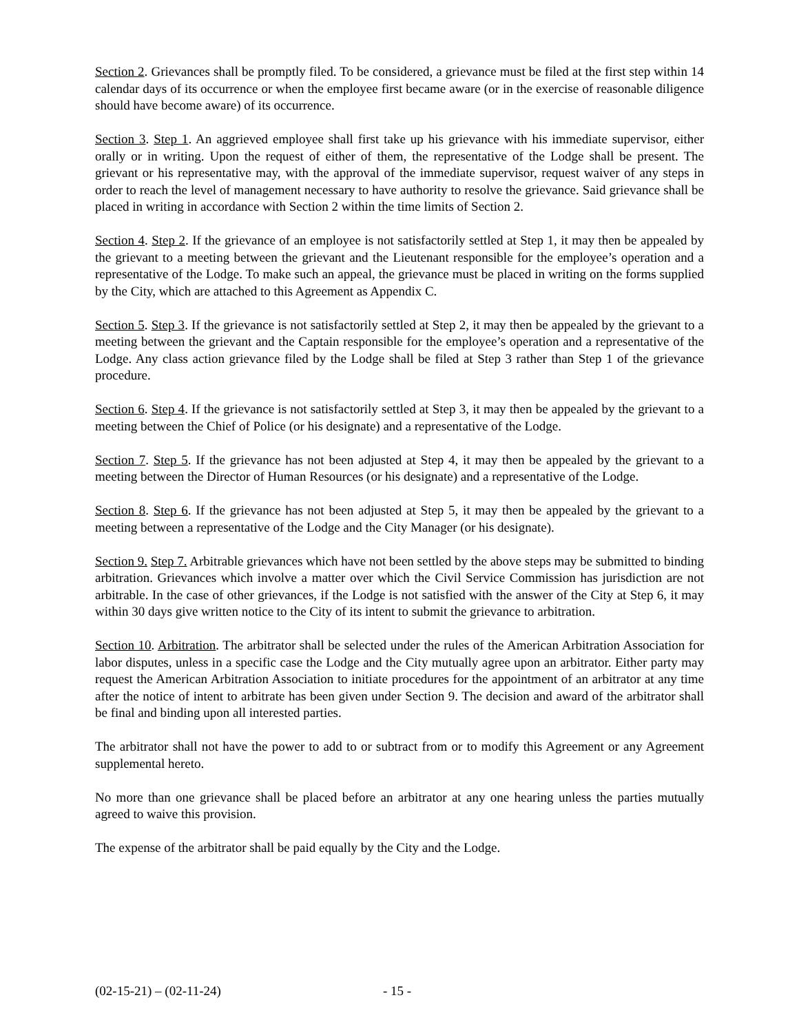Section 2. Grievances shall be promptly filed. To be considered, a grievance must be filed at the first step within 14 calendar days of its occurrence or when the employee first became aware (or in the exercise of reasonable diligence should have become aware) of its occurrence.
Section 3. Step 1. An aggrieved employee shall first take up his grievance with his immediate supervisor, either orally or in writing. Upon the request of either of them, the representative of the Lodge shall be present. The grievant or his representative may, with the approval of the immediate supervisor, request waiver of any steps in order to reach the level of management necessary to have authority to resolve the grievance. Said grievance shall be placed in writing in accordance with Section 2 within the time limits of Section 2.
Section 4. Step 2. If the grievance of an employee is not satisfactorily settled at Step 1, it may then be appealed by the grievant to a meeting between the grievant and the Lieutenant responsible for the employee’s operation and a representative of the Lodge. To make such an appeal, the grievance must be placed in writing on the forms supplied by the City, which are attached to this Agreement as Appendix C.
Section 5. Step 3. If the grievance is not satisfactorily settled at Step 2, it may then be appealed by the grievant to a meeting between the grievant and the Captain responsible for the employee’s operation and a representative of the Lodge. Any class action grievance filed by the Lodge shall be filed at Step 3 rather than Step 1 of the grievance procedure.
Section 6. Step 4. If the grievance is not satisfactorily settled at Step 3, it may then be appealed by the grievant to a meeting between the Chief of Police (or his designate) and a representative of the Lodge.
Section 7. Step 5. If the grievance has not been adjusted at Step 4, it may then be appealed by the grievant to a meeting between the Director of Human Resources (or his designate) and a representative of the Lodge.
Section 8. Step 6. If the grievance has not been adjusted at Step 5, it may then be appealed by the grievant to a meeting between a representative of the Lodge and the City Manager (or his designate).
Section 9. Step 7. Arbitrable grievances which have not been settled by the above steps may be submitted to binding arbitration. Grievances which involve a matter over which the Civil Service Commission has jurisdiction are not arbitrable. In the case of other grievances, if the Lodge is not satisfied with the answer of the City at Step 6, it may within 30 days give written notice to the City of its intent to submit the grievance to arbitration.
Section 10. Arbitration. The arbitrator shall be selected under the rules of the American Arbitration Association for labor disputes, unless in a specific case the Lodge and the City mutually agree upon an arbitrator. Either party may request the American Arbitration Association to initiate procedures for the appointment of an arbitrator at any time after the notice of intent to arbitrate has been given under Section 9. The decision and award of the arbitrator shall be final and binding upon all interested parties.
The arbitrator shall not have the power to add to or subtract from or to modify this Agreement or any Agreement supplemental hereto.
No more than one grievance shall be placed before an arbitrator at any one hearing unless the parties mutually agreed to waive this provision.
The expense of the arbitrator shall be paid equally by the City and the Lodge.
(02-15-21) – (02-11-24) - 15 -